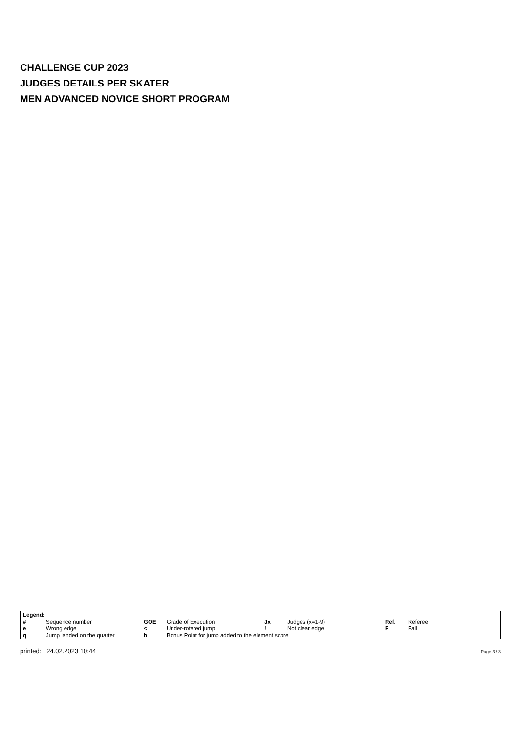CHALLENGE CUP 2023
JUDGES DETAILS PER SKATER
MEN ADVANCED NOVICE SHORT PROGRAM
| Legend: | | | | | | | |
| # | Sequence number | GOE | Grade of Execution | Jx | Judges (x=1-9) | Ref. | Referee |
| e | Wrong edge | < | Under-rotated jump | ! | Not clear edge | F | Fall |
| q | Jump landed on the quarter | b | Bonus Point for jump added to the element score | | | | |
printed: 24.02.2023 10:44 Page 3 / 3